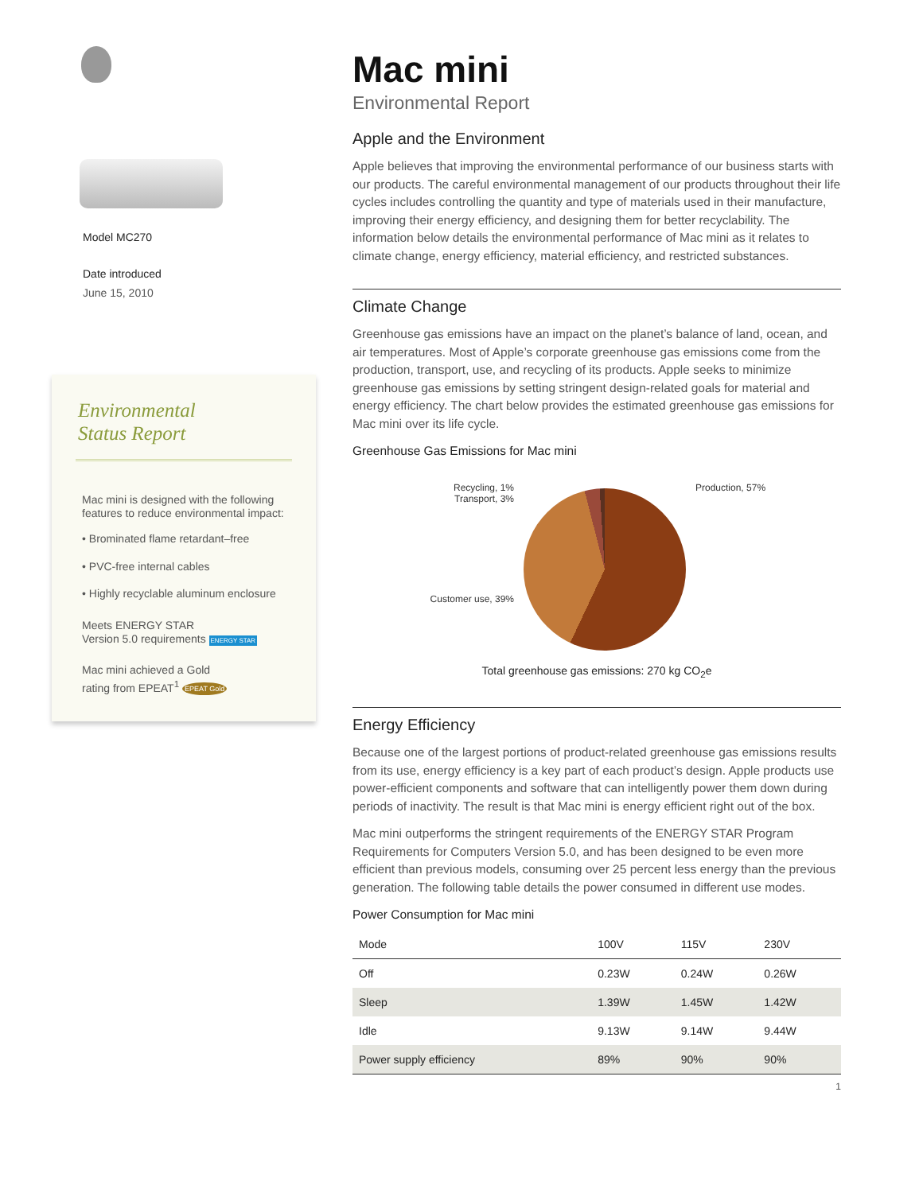Model MC270
Date introduced
June 15, 2010
Environmental
Status Report
Mac mini is designed with the following features to reduce environmental impact:
• Brominated flame retardant–free
• PVC-free internal cables
• Highly recyclable aluminum enclosure
Meets ENERGY STAR
Version 5.0 requirements ENERGY STAR
Mac mini achieved a Gold
rating from EPEAT<sup>1</sup> EPEAT Gold
Mac mini
Environmental Report
Apple and the Environment
Apple believes that improving the environmental performance of our business starts with our products. The careful environmental management of our products throughout their life cycles includes controlling the quantity and type of materials used in their manufacture, improving their energy efficiency, and designing them for better recyclability. The information below details the environmental performance of Mac mini as it relates to climate change, energy efficiency, material efficiency, and restricted substances.
Climate Change
Greenhouse gas emissions have an impact on the planet’s balance of land, ocean, and air temperatures. Most of Apple’s corporate greenhouse gas emissions come from the production, transport, use, and recycling of its products. Apple seeks to minimize greenhouse gas emissions by setting stringent design-related goals for material and energy efficiency. The chart below provides the estimated greenhouse gas emissions for Mac mini over its life cycle.
Greenhouse Gas Emissions for Mac mini
Recycling, 1%
Transport, 3%
Customer use, 39%
Production, 57%
Total greenhouse gas emissions: 270 kg CO<sub>2</sub>e
Energy Efficiency
Because one of the largest portions of product-related greenhouse gas emissions results from its use, energy efficiency is a key part of each product’s design. Apple products use power-efficient components and software that can intelligently power them down during periods of inactivity. The result is that Mac mini is energy efficient right out of the box.
Mac mini outperforms the stringent requirements of the ENERGY STAR Program Requirements for Computers Version 5.0, and has been designed to be even more efficient than previous models, consuming over 25 percent less energy than the previous generation. The following table details the power consumed in different use modes.
Power Consumption for Mac mini
| Mode | 100V | 115V | 230V |
| --- | --- | --- | --- |
| Off | 0.23W | 0.24W | 0.26W |
| Sleep | 1.39W | 1.45W | 1.42W |
| Idle | 9.13W | 9.14W | 9.44W |
| Power supply efficiency | 89% | 90% | 90% |
1